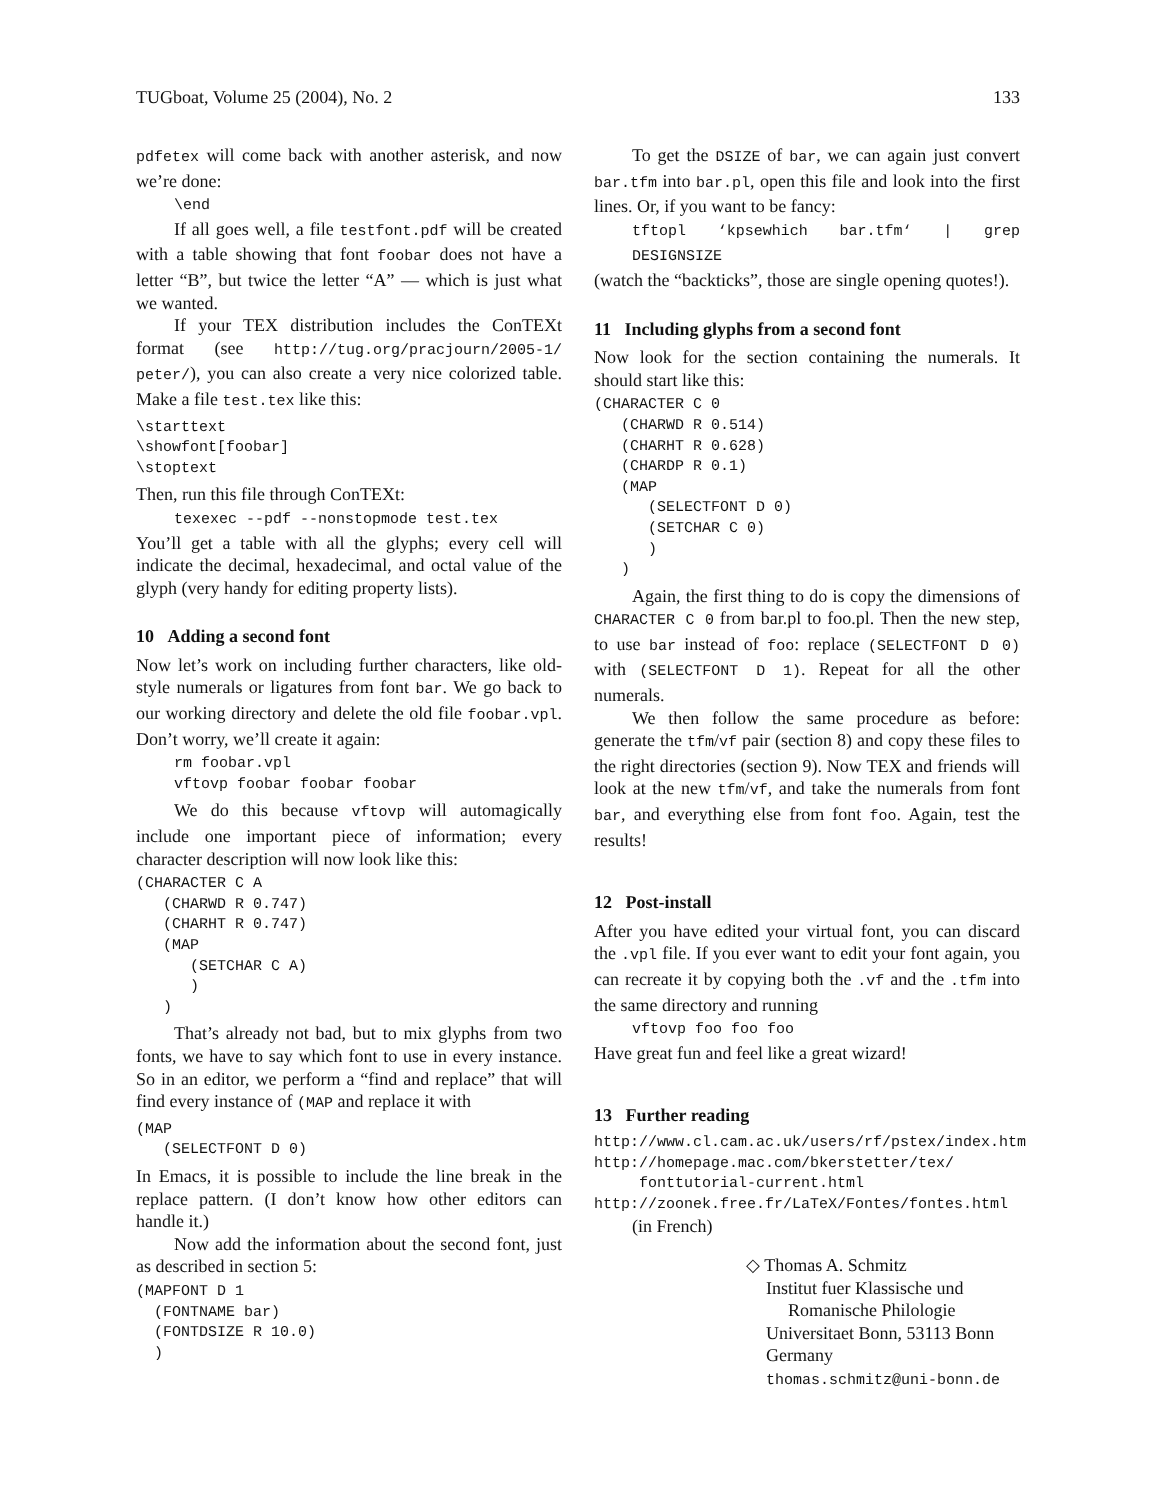TUGboat, Volume 25 (2004), No. 2 133
pdfetex will come back with another asterisk, and now we’re done:
\end
If all goes well, a file testfont.pdf will be created with a table showing that font foobar does not have a letter “B”, but twice the letter “A” — which is just what we wanted.
If your TEX distribution includes the ConTEXt format (see http://tug.org/pracjourn/2005-1/ peter/), you can also create a very nice colorized table. Make a file test.tex like this:
\starttext
\showfont[foobar]
\stoptext
Then, run this file through ConTEXt:
texexec --pdf --nonstopmode test.tex
You’ll get a table with all the glyphs; every cell will indicate the decimal, hexadecimal, and octal value of the glyph (very handy for editing property lists).
10 Adding a second font
Now let’s work on including further characters, like old-style numerals or ligatures from font bar. We go back to our working directory and delete the old file foobar.vpl. Don’t worry, we’ll create it again:
rm foobar.vpl
vftovp foobar foobar foobar
We do this because vftovp will automagically include one important piece of information; every character description will now look like this:
(CHARACTER C A
   (CHARWD R 0.747)
   (CHARHT R 0.747)
   (MAP
      (SETCHAR C A)
      )
   )
That’s already not bad, but to mix glyphs from two fonts, we have to say which font to use in every instance. So in an editor, we perform a “find and replace” that will find every instance of (MAP and replace it with
(MAP
   (SELECTFONT D 0)
In Emacs, it is possible to include the line break in the replace pattern. (I don’t know how other editors can handle it.)
Now add the information about the second font, just as described in section 5:
(MAPFONT D 1
  (FONTNAME bar)
  (FONTDSIZE R 10.0)
  )
To get the DSIZE of bar, we can again just convert bar.tfm into bar.pl, open this file and look into the first lines. Or, if you want to be fancy:
tftopl ‘kpsewhich bar.tfm‘ | grep DESIGNSIZE
(watch the “backticks”, those are single opening quotes!).
11 Including glyphs from a second font
Now look for the section containing the numerals. It should start like this:
(CHARACTER C 0
   (CHARWD R 0.514)
   (CHARHT R 0.628)
   (CHARDP R 0.1)
   (MAP
      (SELECTFONT D 0)
      (SETCHAR C 0)
      )
   )
Again, the first thing to do is copy the dimensions of CHARACTER C 0 from bar.pl to foo.pl. Then the new step, to use bar instead of foo: replace (SELECTFONT D 0) with (SELECTFONT D 1). Repeat for all the other numerals.
We then follow the same procedure as before: generate the tfm/vf pair (section 8) and copy these files to the right directories (section 9). Now TEX and friends will look at the new tfm/vf, and take the numerals from font bar, and everything else from font foo. Again, test the results!
12 Post-install
After you have edited your virtual font, you can discard the .vpl file. If you ever want to edit your font again, you can recreate it by copying both the .vf and the .tfm into the same directory and running
vftovp foo foo foo
Have great fun and feel like a great wizard!
13 Further reading
http://www.cl.cam.ac.uk/users/rf/pstex/index.htm
http://homepage.mac.com/bkerstetter/tex/
     fonttutorial-current.html
http://zoonek.free.fr/LaTeX/Fontes/fontes.html
(in French)
◇ Thomas A. Schmitz
Institut fuer Klassische und
Romanische Philologie
Universitaet Bonn, 53113 Bonn
Germany
thomas.schmitz@uni-bonn.de